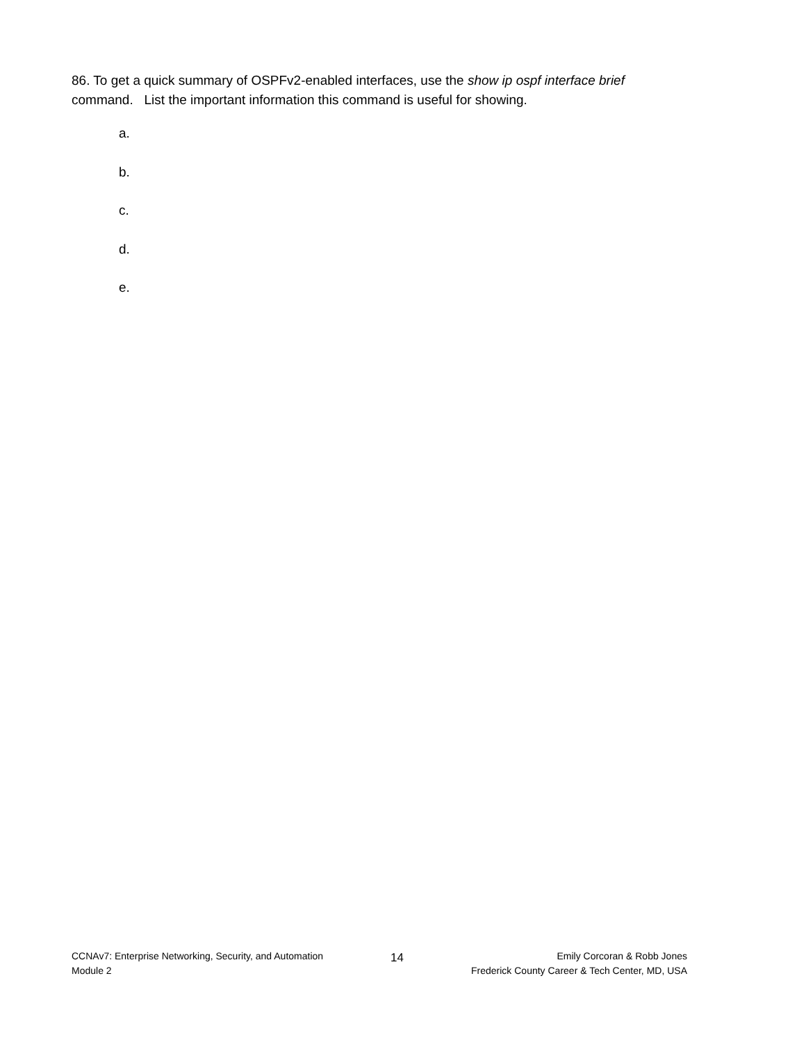86. To get a quick summary of OSPFv2-enabled interfaces, use the show ip ospf interface brief command. List the important information this command is useful for showing.
a.
b.
c.
d.
e.
CCNAv7: Enterprise Networking, Security, and Automation
Module 2
14
Emily Corcoran & Robb Jones
Frederick County Career & Tech Center, MD, USA